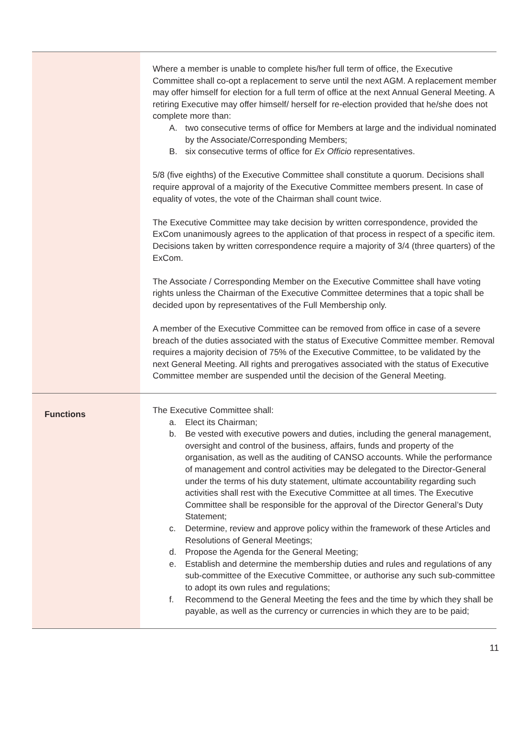| | Where a member is unable to complete his/her full term of office, the Executive Committee shall co-opt a replacement to serve until the next AGM. A replacement member may offer himself for election for a full term of office at the next Annual General Meeting. A retiring Executive may offer himself/ herself for re-election provided that he/she does not complete more than: A. two consecutive terms of office for Members at large and the individual nominated by the Associate/Corresponding Members; B. six consecutive terms of office for Ex Officio representatives. 5/8 (five eighths) of the Executive Committee shall constitute a quorum. Decisions shall require approval of a majority of the Executive Committee members present. In case of equality of votes, the vote of the Chairman shall count twice. The Executive Committee may take decision by written correspondence, provided the ExCom unanimously agrees to the application of that process in respect of a specific item. Decisions taken by written correspondence require a majority of 3/4 (three quarters) of the ExCom. The Associate / Corresponding Member on the Executive Committee shall have voting rights unless the Chairman of the Executive Committee determines that a topic shall be decided upon by representatives of the Full Membership only. A member of the Executive Committee can be removed from office in case of a severe breach of the duties associated with the status of Executive Committee member. Removal requires a majority decision of 75% of the Executive Committee, to be validated by the next General Meeting. All rights and prerogatives associated with the status of Executive Committee member are suspended until the decision of the General Meeting. |
| Functions | The Executive Committee shall: a. Elect its Chairman; b. Be vested with executive powers and duties, including the general management, oversight and control of the business, affairs, funds and property of the organisation, as well as the auditing of CANSO accounts. While the performance of management and control activities may be delegated to the Director-General under the terms of his duty statement, ultimate accountability regarding such activities shall rest with the Executive Committee at all times. The Executive Committee shall be responsible for the approval of the Director General’s Duty Statement; c. Determine, review and approve policy within the framework of these Articles and Resolutions of General Meetings; d. Propose the Agenda for the General Meeting; e. Establish and determine the membership duties and rules and regulations of any sub-committee of the Executive Committee, or authorise any such sub-committee to adopt its own rules and regulations; f. Recommend to the General Meeting the fees and the time by which they shall be payable, as well as the currency or currencies in which they are to be paid; |
11